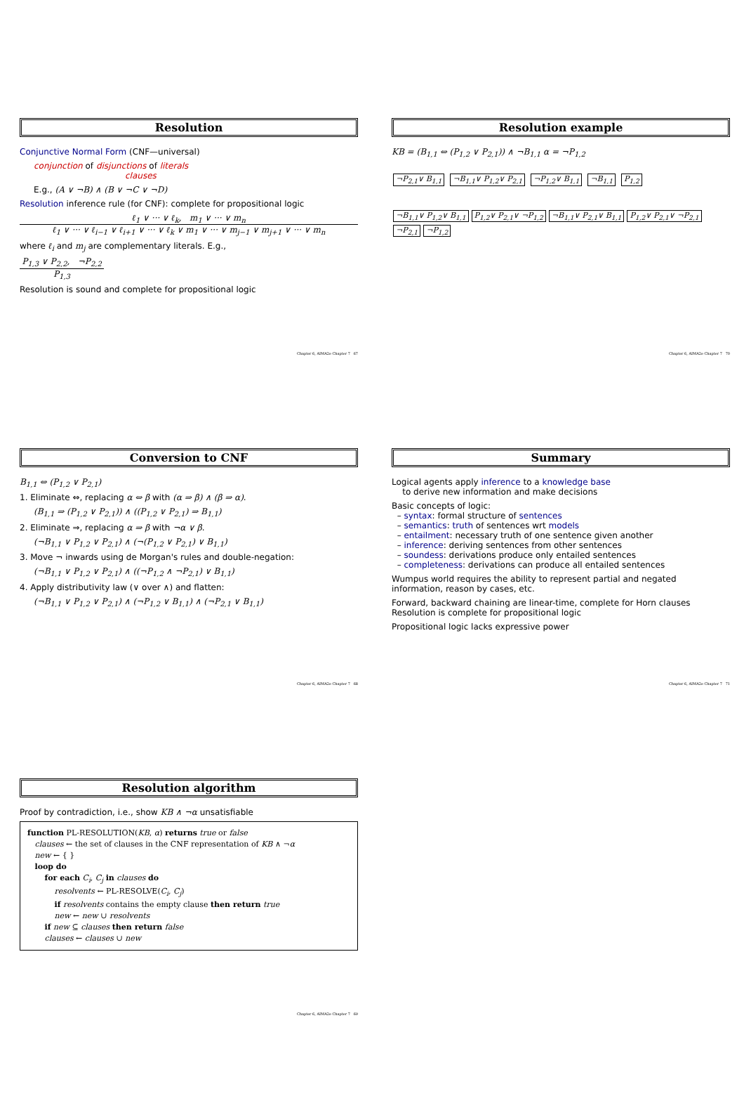Resolution
Conjunctive Normal Form (CNF—universal)
conjunction of disjunctions of literals
clauses
E.g., (A ∨ ¬B) ∧ (B ∨ ¬C ∨ ¬D)
Resolution inference rule (for CNF): complete for propositional logic
ℓ<sub>1</sub> ∨ ··· ∨ ℓ<sub>k</sub>, m<sub>1</sub> ∨ ··· ∨ m<sub>n</sub>
ℓ<sub>1</sub> ∨ ··· ∨ ℓ<sub>i−1</sub> ∨ ℓ<sub>i+1</sub> ∨ ··· ∨ ℓ<sub>k</sub> ∨ m<sub>1</sub> ∨ ··· ∨ m<sub>j−1</sub> ∨ m<sub>j+1</sub> ∨ ··· ∨ m<sub>n</sub>
where ℓ<sub>i</sub> and m<sub>j</sub> are complementary literals. E.g.,
P<sub>1,3</sub> ∨ P<sub>2,2</sub>, ¬P<sub>2,2</sub>
P<sub>1,3</sub>
Resolution is sound and complete for propositional logic
Chapter 6, AIMA2e Chapter 7 67
Resolution example
KB = (B<sub>1,1</sub> ⇔ (P<sub>1,2</sub> ∨ P<sub>2,1</sub>)) ∧ ¬B<sub>1,1</sub> α = ¬P<sub>1,2</sub>
¬P<sub>2,1</sub>∨ B<sub>1,1</sub> ¬B<sub>1,1</sub>∨ P<sub>1,2</sub>∨ P<sub>2,1</sub> ¬P<sub>1,2</sub>∨ B<sub>1,1</sub> ¬B<sub>1,1</sub> P<sub>1,2</sub>
¬B<sub>1,1</sub>∨ P<sub>1,2</sub>∨ B<sub>1,1</sub> P<sub>1,2</sub>∨ P<sub>2,1</sub>∨ ¬P<sub>1,2</sub> ¬B<sub>1,1</sub>∨ P<sub>2,1</sub>∨ B<sub>1,1</sub> P<sub>1,2</sub>∨ P<sub>2,1</sub>∨ ¬P<sub>2,1</sub> ¬P<sub>2,1</sub> ¬P<sub>1,2</sub>
Chapter 6, AIMA2e Chapter 7 70
Conversion to CNF
B<sub>1,1</sub> ⇔ (P<sub>1,2</sub> ∨ P<sub>2,1</sub>)
1. Eliminate ⇔, replacing α ⇔ β with (α ⇒ β) ∧ (β ⇒ α).
(B<sub>1,1</sub> ⇒ (P<sub>1,2</sub> ∨ P<sub>2,1</sub>)) ∧ ((P<sub>1,2</sub> ∨ P<sub>2,1</sub>) ⇒ B<sub>1,1</sub>)
2. Eliminate ⇒, replacing α ⇒ β with ¬α ∨ β.
(¬B<sub>1,1</sub> ∨ P<sub>1,2</sub> ∨ P<sub>2,1</sub>) ∧ (¬(P<sub>1,2</sub> ∨ P<sub>2,1</sub>) ∨ B<sub>1,1</sub>)
3. Move ¬ inwards using de Morgan's rules and double-negation:
(¬B<sub>1,1</sub> ∨ P<sub>1,2</sub> ∨ P<sub>2,1</sub>) ∧ ((¬P<sub>1,2</sub> ∧ ¬P<sub>2,1</sub>) ∨ B<sub>1,1</sub>)
4. Apply distributivity law (∨ over ∧) and flatten:
(¬B<sub>1,1</sub> ∨ P<sub>1,2</sub> ∨ P<sub>2,1</sub>) ∧ (¬P<sub>1,2</sub> ∨ B<sub>1,1</sub>) ∧ (¬P<sub>2,1</sub> ∨ B<sub>1,1</sub>)
Chapter 6, AIMA2e Chapter 7 68
Summary
Logical agents apply inference to a knowledge base
to derive new information and make decisions
Basic concepts of logic:
– syntax: formal structure of sentences
– semantics: truth of sentences wrt models
– entailment: necessary truth of one sentence given another
– inference: deriving sentences from other sentences
– soundess: derivations produce only entailed sentences
– completeness: derivations can produce all entailed sentences
Wumpus world requires the ability to represent partial and negated information, reason by cases, etc.
Forward, backward chaining are linear-time, complete for Horn clauses
Resolution is complete for propositional logic
Propositional logic lacks expressive power
Chapter 6, AIMA2e Chapter 7 71
Resolution algorithm
Proof by contradiction, i.e., show KB ∧ ¬α unsatisfiable
function PL-RESOLUTION(KB, α) returns true or false
clauses ← the set of clauses in the CNF representation of KB ∧ ¬α
new ← { }
loop do
for each C<sub>i</sub>, C<sub>j</sub> in clauses do
resolvents ← PL-RESOLVE(C<sub>i</sub>, C<sub>j</sub>)
if resolvents contains the empty clause then return true
new ← new ∪ resolvents
if new ⊆ clauses then return false
clauses ← clauses ∪ new
Chapter 6, AIMA2e Chapter 7 69